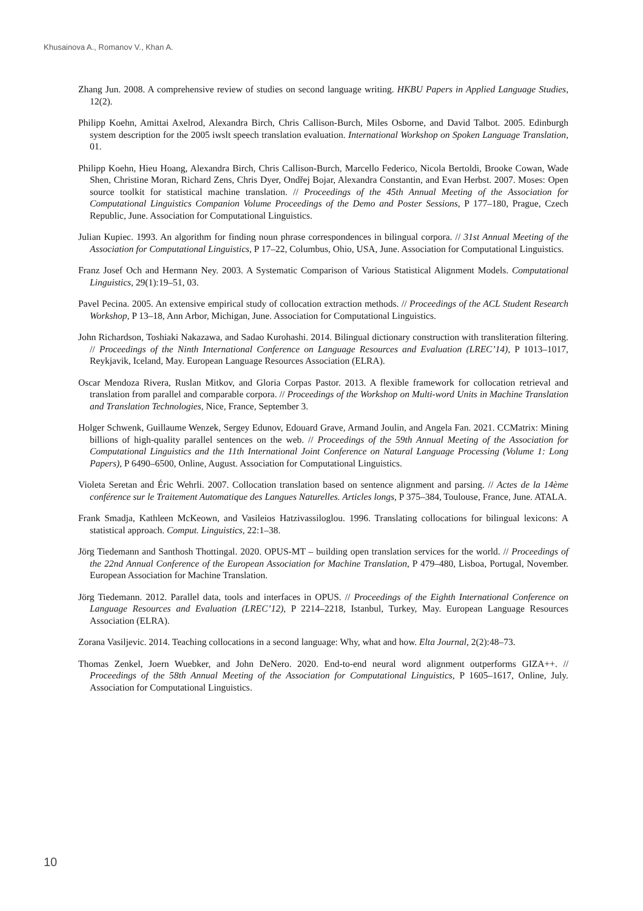Khusainova A., Romanov V., Khan A.
Zhang Jun. 2008. A comprehensive review of studies on second language writing. HKBU Papers in Applied Language Studies, 12(2).
Philipp Koehn, Amittai Axelrod, Alexandra Birch, Chris Callison-Burch, Miles Osborne, and David Talbot. 2005. Edinburgh system description for the 2005 iwslt speech translation evaluation. International Workshop on Spoken Language Translation, 01.
Philipp Koehn, Hieu Hoang, Alexandra Birch, Chris Callison-Burch, Marcello Federico, Nicola Bertoldi, Brooke Cowan, Wade Shen, Christine Moran, Richard Zens, Chris Dyer, Ondřej Bojar, Alexandra Constantin, and Evan Herbst. 2007. Moses: Open source toolkit for statistical machine translation. // Proceedings of the 45th Annual Meeting of the Association for Computational Linguistics Companion Volume Proceedings of the Demo and Poster Sessions, P 177–180, Prague, Czech Republic, June. Association for Computational Linguistics.
Julian Kupiec. 1993. An algorithm for finding noun phrase correspondences in bilingual corpora. // 31st Annual Meeting of the Association for Computational Linguistics, P 17–22, Columbus, Ohio, USA, June. Association for Computational Linguistics.
Franz Josef Och and Hermann Ney. 2003. A Systematic Comparison of Various Statistical Alignment Models. Computational Linguistics, 29(1):19–51, 03.
Pavel Pecina. 2005. An extensive empirical study of collocation extraction methods. // Proceedings of the ACL Student Research Workshop, P 13–18, Ann Arbor, Michigan, June. Association for Computational Linguistics.
John Richardson, Toshiaki Nakazawa, and Sadao Kurohashi. 2014. Bilingual dictionary construction with transliteration filtering. // Proceedings of the Ninth International Conference on Language Resources and Evaluation (LREC’14), P 1013–1017, Reykjavik, Iceland, May. European Language Resources Association (ELRA).
Oscar Mendoza Rivera, Ruslan Mitkov, and Gloria Corpas Pastor. 2013. A flexible framework for collocation retrieval and translation from parallel and comparable corpora. // Proceedings of the Workshop on Multi-word Units in Machine Translation and Translation Technologies, Nice, France, September 3.
Holger Schwenk, Guillaume Wenzek, Sergey Edunov, Edouard Grave, Armand Joulin, and Angela Fan. 2021. CCMatrix: Mining billions of high-quality parallel sentences on the web. // Proceedings of the 59th Annual Meeting of the Association for Computational Linguistics and the 11th International Joint Conference on Natural Language Processing (Volume 1: Long Papers), P 6490–6500, Online, August. Association for Computational Linguistics.
Violeta Seretan and Éric Wehrli. 2007. Collocation translation based on sentence alignment and parsing. // Actes de la 14ème conférence sur le Traitement Automatique des Langues Naturelles. Articles longs, P 375–384, Toulouse, France, June. ATALA.
Frank Smadja, Kathleen McKeown, and Vasileios Hatzivassiloglou. 1996. Translating collocations for bilingual lexicons: A statistical approach. Comput. Linguistics, 22:1–38.
Jörg Tiedemann and Santhosh Thottingal. 2020. OPUS-MT – building open translation services for the world. // Proceedings of the 22nd Annual Conference of the European Association for Machine Translation, P 479–480, Lisboa, Portugal, November. European Association for Machine Translation.
Jörg Tiedemann. 2012. Parallel data, tools and interfaces in OPUS. // Proceedings of the Eighth International Conference on Language Resources and Evaluation (LREC’12), P 2214–2218, Istanbul, Turkey, May. European Language Resources Association (ELRA).
Zorana Vasiljevic. 2014. Teaching collocations in a second language: Why, what and how. Elta Journal, 2(2):48–73.
Thomas Zenkel, Joern Wuebker, and John DeNero. 2020. End-to-end neural word alignment outperforms GIZA++. // Proceedings of the 58th Annual Meeting of the Association for Computational Linguistics, P 1605–1617, Online, July. Association for Computational Linguistics.
10